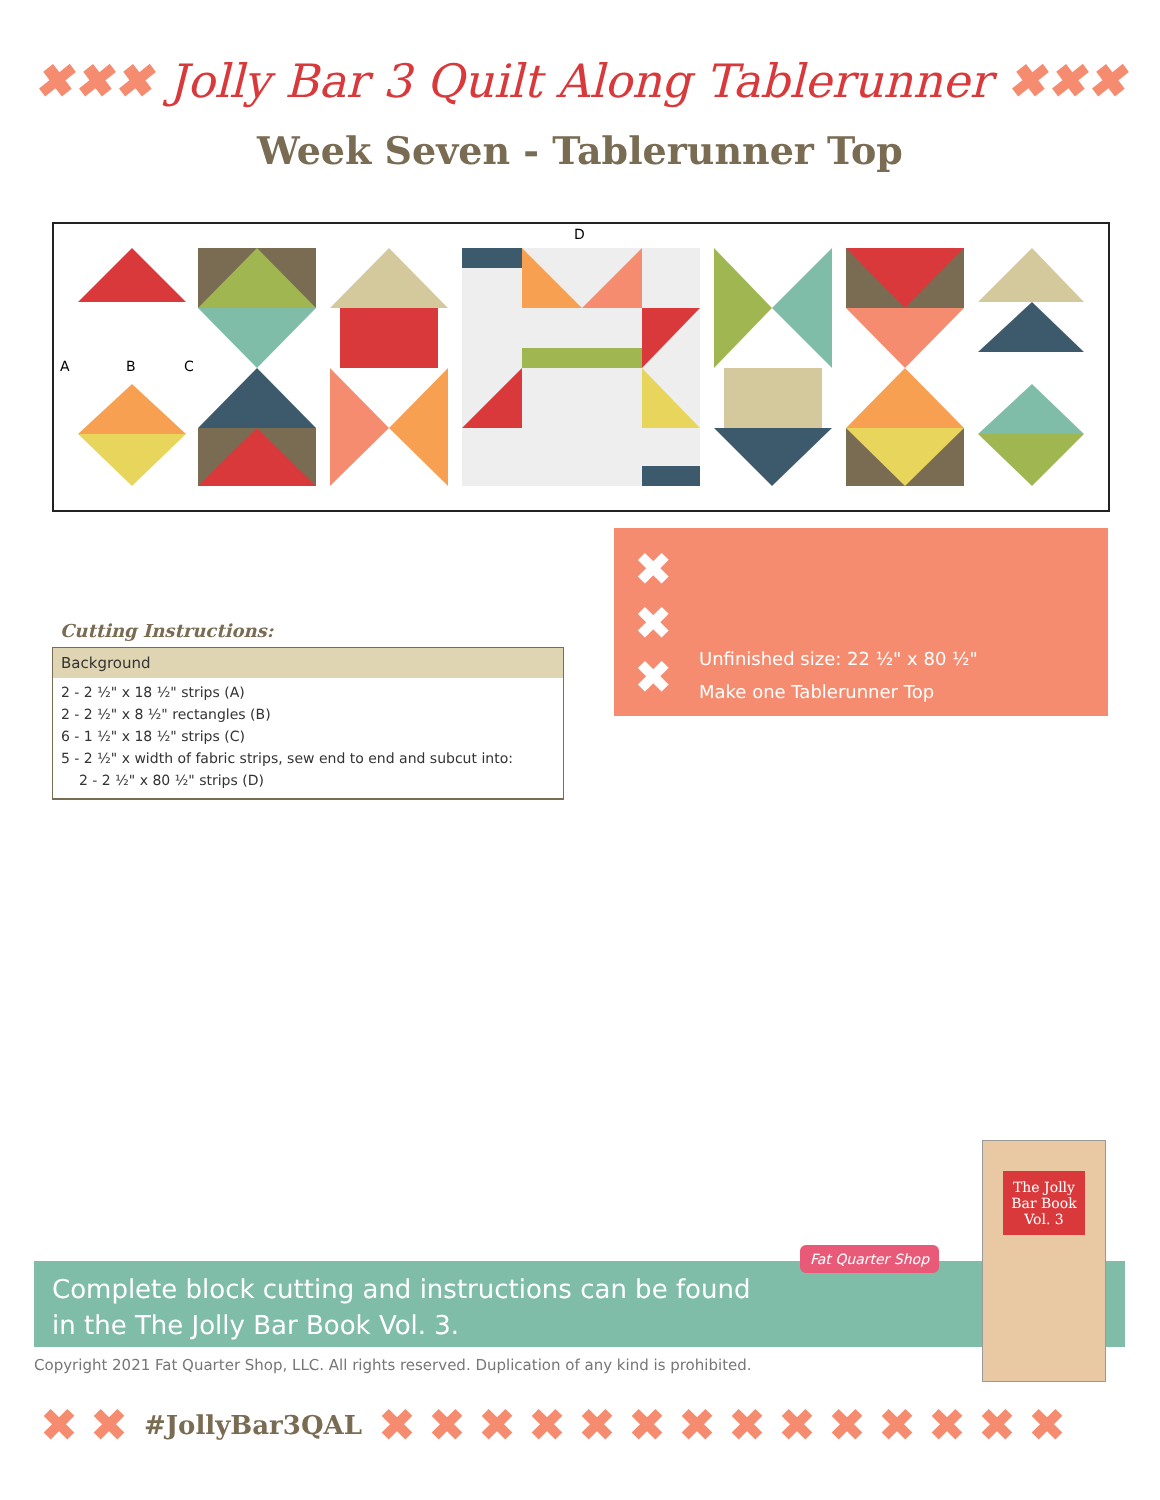✖ ✖ ✖ Jolly Bar 3 Quilt Along Tablerunner ✖ ✖ ✖
Week Seven - Tablerunner Top
D
A B C
Cutting Instructions:
Background
2 - 2 ½" x 18 ½" strips (A)
2 - 2 ½" x 8 ½" rectangles (B)
6 - 1 ½" x 18 ½" strips (C)
5 - 2 ½" x width of fabric strips, sew end to end and subcut into:
2 - 2 ½" x 80 ½" strips (D)
✖
✖
✖
Unfinished size: 22 ½" x 80 ½"
Make one Tablerunner Top
Complete block cutting and instructions can be found
in the The Jolly Bar Book Vol. 3.
Fat Quarter Shop
The Jolly Bar Book Vol. 3
Copyright 2021 Fat Quarter Shop, LLC. All rights reserved. Duplication of any kind is prohibited.
✖ ✖ #JollyBar3QAL ✖ ✖ ✖ ✖ ✖ ✖ ✖ ✖ ✖ ✖ ✖ ✖ ✖ ✖